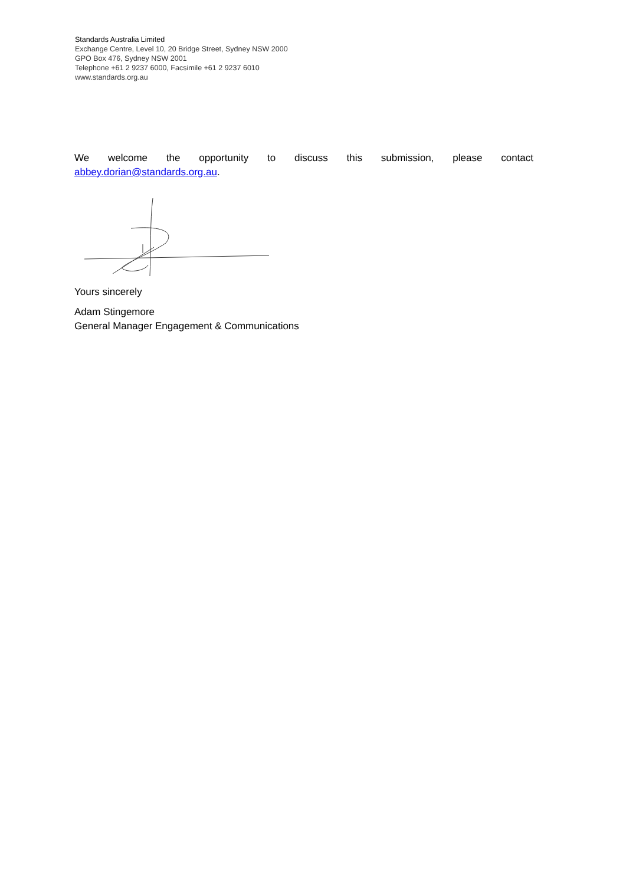Standards Australia Limited
Exchange Centre, Level 10, 20 Bridge Street, Sydney NSW 2000
GPO Box 476, Sydney NSW 2001
Telephone +61 2 9237 6000, Facsimile +61 2 9237 6010
www.standards.org.au
We welcome the opportunity to discuss this submission, please contact
abbey.dorian@standards.org.au.
Yours sincerely
Adam Stingemore
General Manager Engagement & Communications